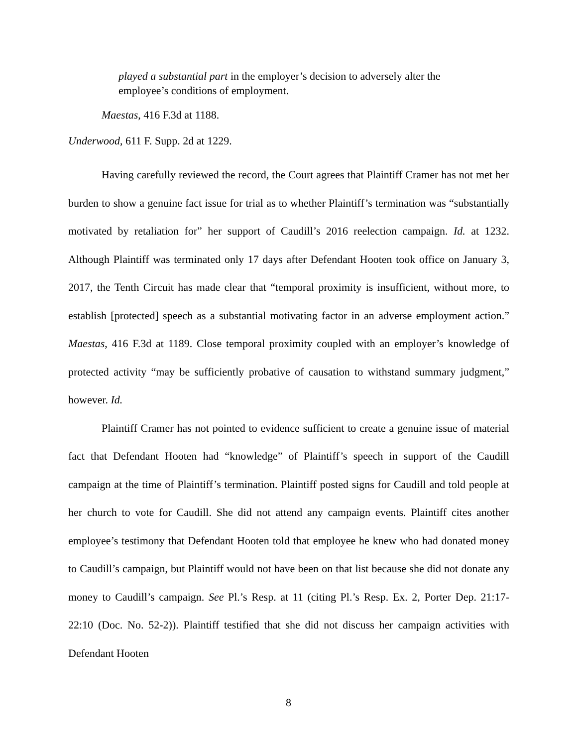played a substantial part in the employer’s decision to adversely alter the employee’s conditions of employment.
Maestas, 416 F.3d at 1188.
Underwood, 611 F. Supp. 2d at 1229.
Having carefully reviewed the record, the Court agrees that Plaintiff Cramer has not met her burden to show a genuine fact issue for trial as to whether Plaintiff’s termination was “substantially motivated by retaliation for” her support of Caudill’s 2016 reelection campaign. Id. at 1232. Although Plaintiff was terminated only 17 days after Defendant Hooten took office on January 3, 2017, the Tenth Circuit has made clear that “temporal proximity is insufficient, without more, to establish [protected] speech as a substantial motivating factor in an adverse employment action.” Maestas, 416 F.3d at 1189. Close temporal proximity coupled with an employer’s knowledge of protected activity “may be sufficiently probative of causation to withstand summary judgment,” however. Id.
Plaintiff Cramer has not pointed to evidence sufficient to create a genuine issue of material fact that Defendant Hooten had “knowledge” of Plaintiff’s speech in support of the Caudill campaign at the time of Plaintiff’s termination. Plaintiff posted signs for Caudill and told people at her church to vote for Caudill. She did not attend any campaign events. Plaintiff cites another employee’s testimony that Defendant Hooten told that employee he knew who had donated money to Caudill’s campaign, but Plaintiff would not have been on that list because she did not donate any money to Caudill’s campaign. See Pl.’s Resp. at 11 (citing Pl.’s Resp. Ex. 2, Porter Dep. 21:17-22:10 (Doc. No. 52-2)). Plaintiff testified that she did not discuss her campaign activities with Defendant Hooten
8